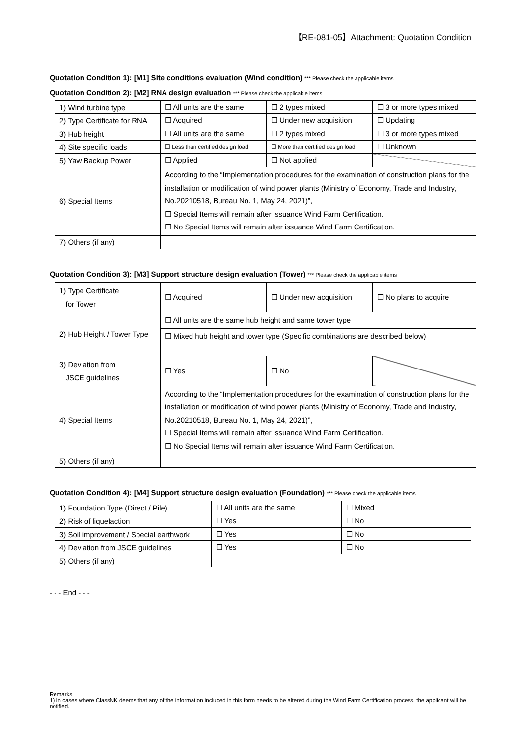【RE-081-05】Attachment: Quotation Condition
Quotation Condition 1): [M1] Site conditions evaluation (Wind condition) *** Please check the applicable items
Quotation Condition 2): [M2] RNA design evaluation *** Please check the applicable items
| 1) Wind turbine type | ☐ All units are the same | ☐ 2 types mixed | ☐ 3 or more types mixed |
| 2) Type Certificate for RNA | ☐ Acquired | ☐ Under new acquisition | ☐ Updating |
| 3) Hub height | ☐ All units are the same | ☐ 2 types mixed | ☐ 3 or more types mixed |
| 4) Site specific loads | ☐ Less than certified design load | ☐ More than certified design load | ☐ Unknown |
| 5) Yaw Backup Power | ☐ Applied | ☐ Not applied | |
| 6) Special Items | According to the “Implementation procedures for the examination of construction plans for the installation or modification of wind power plants (Ministry of Economy, Trade and Industry, No.20210518, Bureau No. 1, May 24, 2021)”, ☐ Special Items will remain after issuance Wind Farm Certification. ☐ No Special Items will remain after issuance Wind Farm Certification. | | |
| 7) Others (if any) | | | |
Quotation Condition 3): [M3] Support structure design evaluation (Tower) *** Please check the applicable items
| 1) Type Certificate for Tower | ☐ Acquired | ☐ Under new acquisition | ☐ No plans to acquire |
| 2) Hub Height / Tower Type | ☐ All units are the same hub height and same tower type | | |
| | ☐ Mixed hub height and tower type (Specific combinations are described below) | | |
| 3) Deviation from JSCE guidelines | ☐ Yes | ☐ No | |
| 4) Special Items | According to the “Implementation procedures for the examination of construction plans for the installation or modification of wind power plants (Ministry of Economy, Trade and Industry, No.20210518, Bureau No. 1, May 24, 2021)”, ☐ Special Items will remain after issuance Wind Farm Certification. ☐ No Special Items will remain after issuance Wind Farm Certification. | | |
| 5) Others (if any) | | | |
Quotation Condition 4): [M4] Support structure design evaluation (Foundation) *** Please check the applicable items
| 1) Foundation Type (Direct / Pile) | ☐ All units are the same | ☐ Mixed |
| 2) Risk of liquefaction | ☐ Yes | ☐ No |
| 3) Soil improvement / Special earthwork | ☐ Yes | ☐ No |
| 4) Deviation from JSCE guidelines | ☐ Yes | ☐ No |
| 5) Others (if any) | | |
- - - End - - -
Remarks
1) In cases where ClassNK deems that any of the information included in this form needs to be altered during the Wind Farm Certification process, the applicant will be notified.